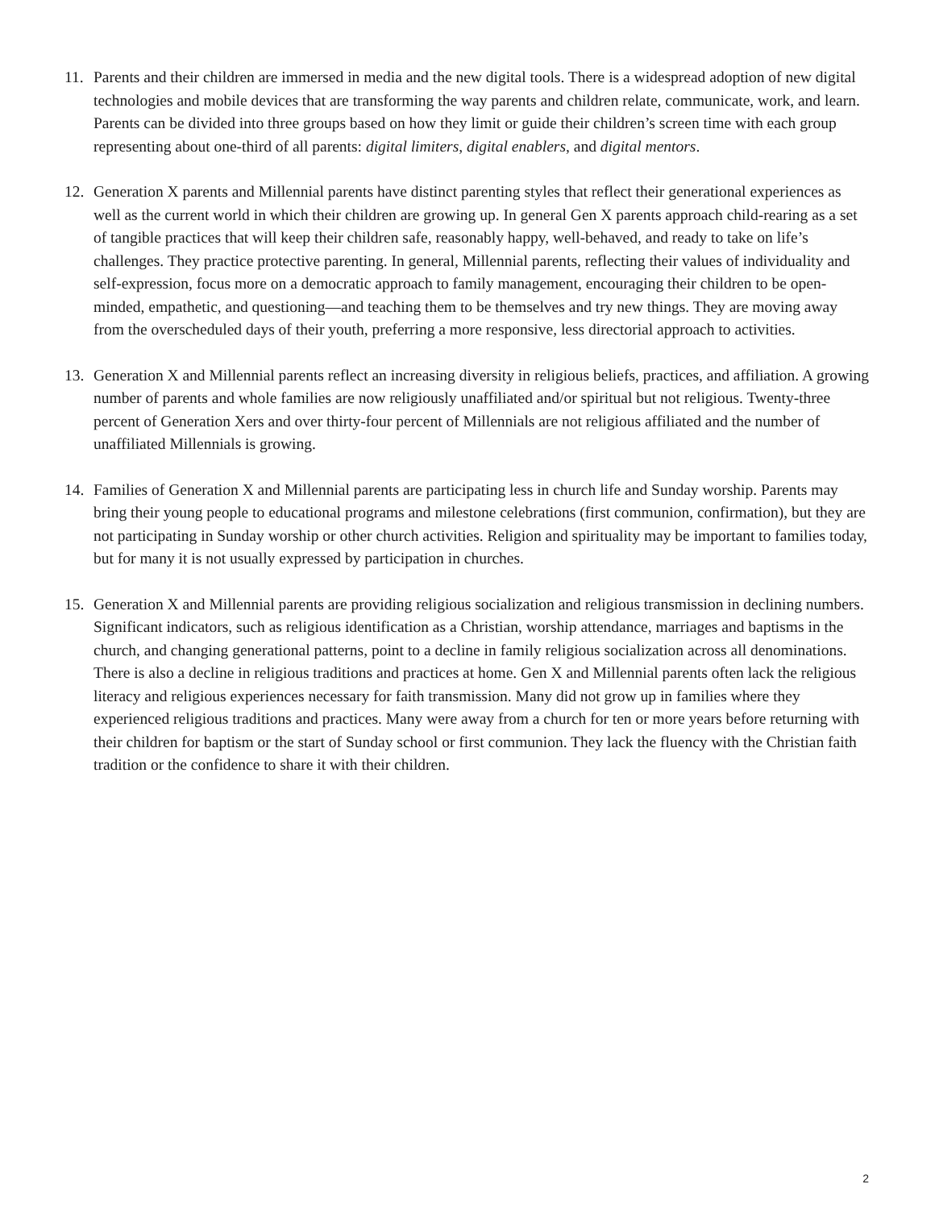11. Parents and their children are immersed in media and the new digital tools. There is a widespread adoption of new digital technologies and mobile devices that are transforming the way parents and children relate, communicate, work, and learn. Parents can be divided into three groups based on how they limit or guide their children’s screen time with each group representing about one-third of all parents: digital limiters, digital enablers, and digital mentors.
12. Generation X parents and Millennial parents have distinct parenting styles that reflect their generational experiences as well as the current world in which their children are growing up. In general Gen X parents approach child-rearing as a set of tangible practices that will keep their children safe, reasonably happy, well-behaved, and ready to take on life’s challenges. They practice protective parenting. In general, Millennial parents, reflecting their values of individuality and self-expression, focus more on a democratic approach to family management, encouraging their children to be open-minded, empathetic, and questioning—and teaching them to be themselves and try new things. They are moving away from the overscheduled days of their youth, preferring a more responsive, less directorial approach to activities.
13. Generation X and Millennial parents reflect an increasing diversity in religious beliefs, practices, and affiliation. A growing number of parents and whole families are now religiously unaffiliated and/or spiritual but not religious. Twenty-three percent of Generation Xers and over thirty-four percent of Millennials are not religious affiliated and the number of unaffiliated Millennials is growing.
14. Families of Generation X and Millennial parents are participating less in church life and Sunday worship. Parents may bring their young people to educational programs and milestone celebrations (first communion, confirmation), but they are not participating in Sunday worship or other church activities. Religion and spirituality may be important to families today, but for many it is not usually expressed by participation in churches.
15. Generation X and Millennial parents are providing religious socialization and religious transmission in declining numbers. Significant indicators, such as religious identification as a Christian, worship attendance, marriages and baptisms in the church, and changing generational patterns, point to a decline in family religious socialization across all denominations. There is also a decline in religious traditions and practices at home. Gen X and Millennial parents often lack the religious literacy and religious experiences necessary for faith transmission. Many did not grow up in families where they experienced religious traditions and practices. Many were away from a church for ten or more years before returning with their children for baptism or the start of Sunday school or first communion. They lack the fluency with the Christian faith tradition or the confidence to share it with their children.
2